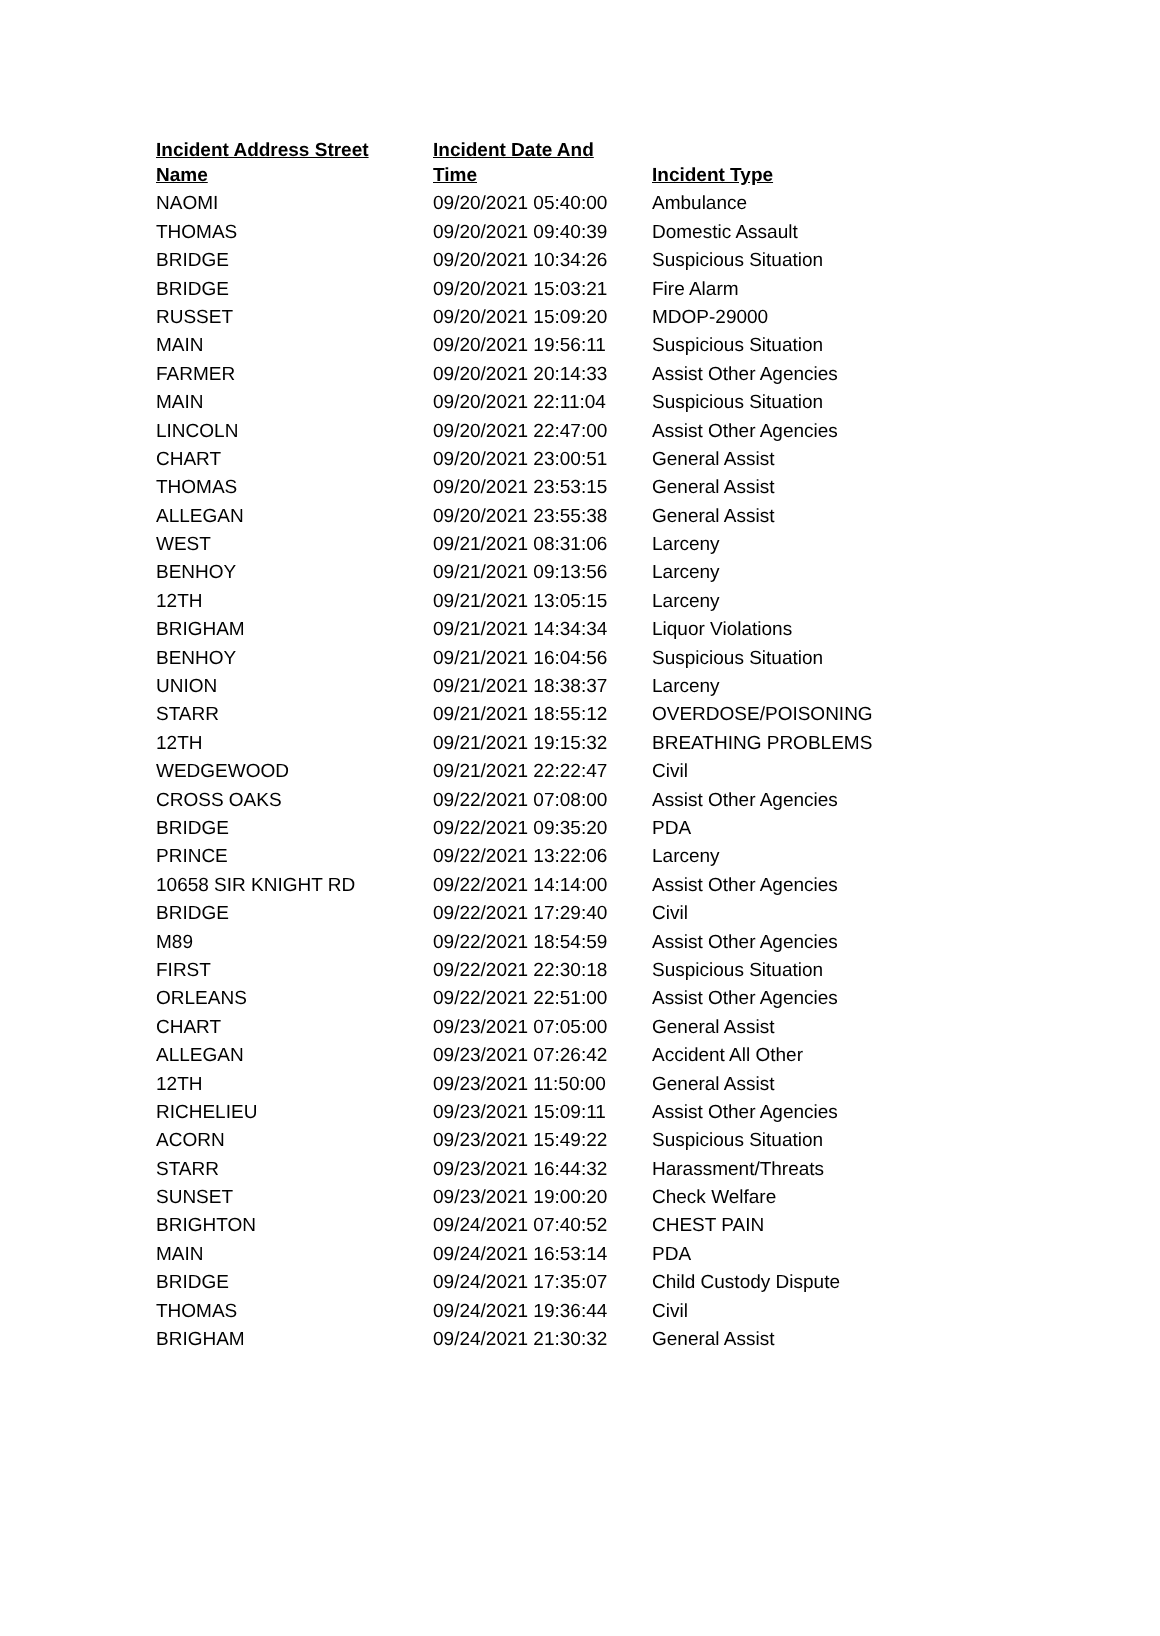| Incident Address Street | Incident Date And | |
| --- | --- | --- |
| Name | Time | Incident Type |
| NAOMI | 09/20/2021 05:40:00 | Ambulance |
| THOMAS | 09/20/2021 09:40:39 | Domestic Assault |
| BRIDGE | 09/20/2021 10:34:26 | Suspicious Situation |
| BRIDGE | 09/20/2021 15:03:21 | Fire Alarm |
| RUSSET | 09/20/2021 15:09:20 | MDOP-29000 |
| MAIN | 09/20/2021 19:56:11 | Suspicious Situation |
| FARMER | 09/20/2021 20:14:33 | Assist Other Agencies |
| MAIN | 09/20/2021 22:11:04 | Suspicious Situation |
| LINCOLN | 09/20/2021 22:47:00 | Assist Other Agencies |
| CHART | 09/20/2021 23:00:51 | General Assist |
| THOMAS | 09/20/2021 23:53:15 | General Assist |
| ALLEGAN | 09/20/2021 23:55:38 | General Assist |
| WEST | 09/21/2021 08:31:06 | Larceny |
| BENHOY | 09/21/2021 09:13:56 | Larceny |
| 12TH | 09/21/2021 13:05:15 | Larceny |
| BRIGHAM | 09/21/2021 14:34:34 | Liquor Violations |
| BENHOY | 09/21/2021 16:04:56 | Suspicious Situation |
| UNION | 09/21/2021 18:38:37 | Larceny |
| STARR | 09/21/2021 18:55:12 | OVERDOSE/POISONING |
| 12TH | 09/21/2021 19:15:32 | BREATHING PROBLEMS |
| WEDGEWOOD | 09/21/2021 22:22:47 | Civil |
| CROSS OAKS | 09/22/2021 07:08:00 | Assist Other Agencies |
| BRIDGE | 09/22/2021 09:35:20 | PDA |
| PRINCE | 09/22/2021 13:22:06 | Larceny |
| 10658 SIR KNIGHT RD | 09/22/2021 14:14:00 | Assist Other Agencies |
| BRIDGE | 09/22/2021 17:29:40 | Civil |
| M89 | 09/22/2021 18:54:59 | Assist Other Agencies |
| FIRST | 09/22/2021 22:30:18 | Suspicious Situation |
| ORLEANS | 09/22/2021 22:51:00 | Assist Other Agencies |
| CHART | 09/23/2021 07:05:00 | General Assist |
| ALLEGAN | 09/23/2021 07:26:42 | Accident All Other |
| 12TH | 09/23/2021 11:50:00 | General Assist |
| RICHELIEU | 09/23/2021 15:09:11 | Assist Other Agencies |
| ACORN | 09/23/2021 15:49:22 | Suspicious Situation |
| STARR | 09/23/2021 16:44:32 | Harassment/Threats |
| SUNSET | 09/23/2021 19:00:20 | Check Welfare |
| BRIGHTON | 09/24/2021 07:40:52 | CHEST PAIN |
| MAIN | 09/24/2021 16:53:14 | PDA |
| BRIDGE | 09/24/2021 17:35:07 | Child Custody Dispute |
| THOMAS | 09/24/2021 19:36:44 | Civil |
| BRIGHAM | 09/24/2021 21:30:32 | General Assist |